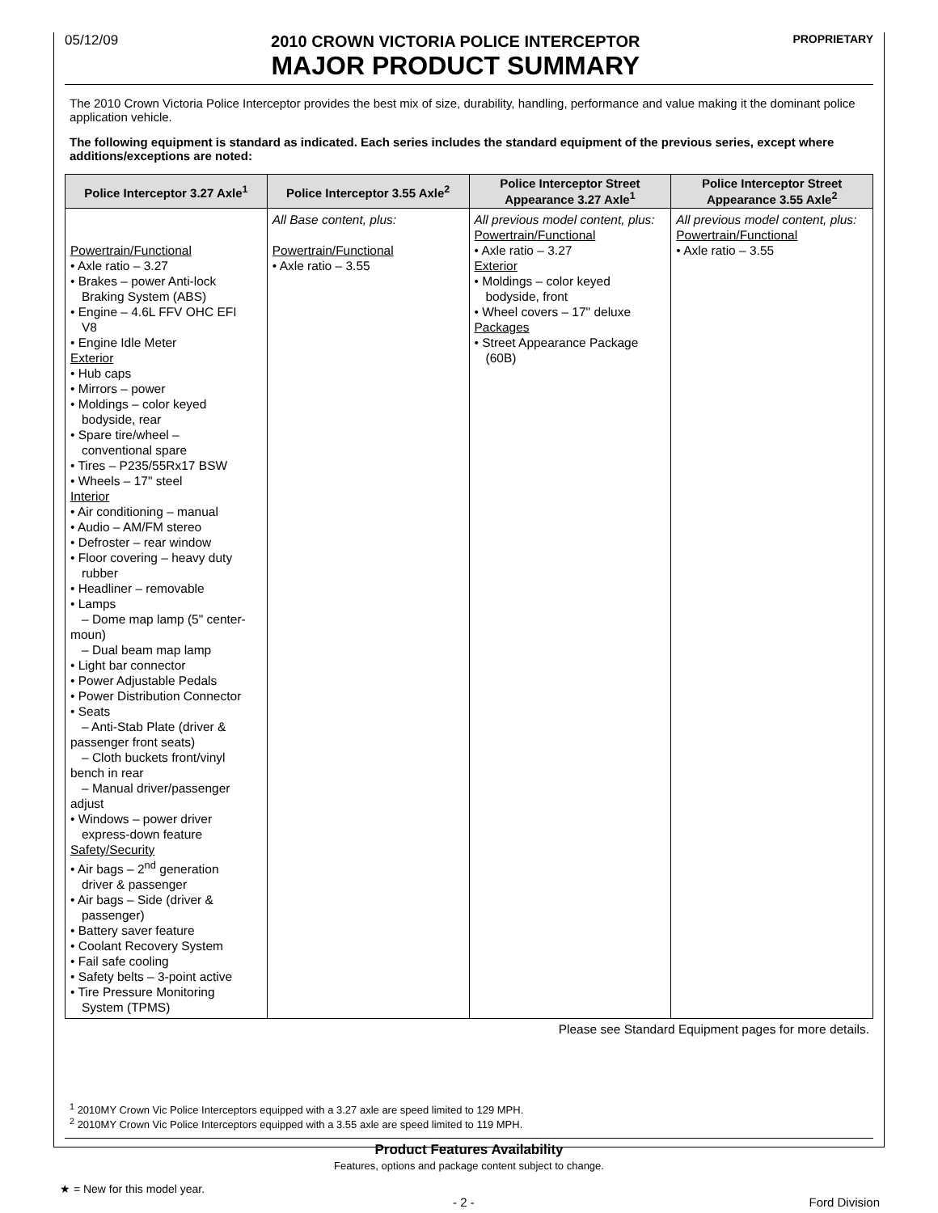05/12/09
2010 CROWN VICTORIA POLICE INTERCEPTOR
MAJOR PRODUCT SUMMARY
PROPRIETARY
The 2010 Crown Victoria Police Interceptor provides the best mix of size, durability, handling, performance and value making it the dominant police application vehicle.
The following equipment is standard as indicated. Each series includes the standard equipment of the previous series, except where additions/exceptions are noted:
| Police Interceptor 3.27 Axle<sup>1</sup> | Police Interceptor 3.55 Axle<sup>2</sup> | Police Interceptor Street Appearance 3.27 Axle<sup>1</sup> | Police Interceptor Street Appearance 3.55 Axle<sup>2</sup> |
| --- | --- | --- | --- |
| Powertrain/Functional • Axle ratio – 3.27 • Brakes – power Anti-lock Braking System (ABS) • Engine – 4.6L FFV OHC EFI V8 • Engine Idle Meter Exterior • Hub caps • Mirrors – power • Moldings – color keyed bodyside, rear • Spare tire/wheel – conventional spare • Tires – P235/55Rx17 BSW • Wheels – 17" steel Interior • Air conditioning – manual • Audio – AM/FM stereo • Defroster – rear window • Floor covering – heavy duty rubber • Headliner – removable • Lamps – Dome map lamp (5" center-moun) – Dual beam map lamp • Light bar connector • Power Adjustable Pedals • Power Distribution Connector • Seats – Anti-Stab Plate (driver & passenger front seats) – Cloth buckets front/vinyl bench in rear – Manual driver/passenger adjust • Windows – power driver express-down feature Safety/Security • Air bags – 2<sup>nd</sup> generation driver & passenger • Air bags – Side (driver & passenger) • Battery saver feature • Coolant Recovery System • Fail safe cooling • Safety belts – 3-point active • Tire Pressure Monitoring System (TPMS) | All Base content, plus: Powertrain/Functional • Axle ratio – 3.55 | All previous model content, plus: Powertrain/Functional • Axle ratio – 3.27 Exterior • Moldings – color keyed bodyside, front • Wheel covers – 17" deluxe Packages • Street Appearance Package (60B) | All previous model content, plus: Powertrain/Functional • Axle ratio – 3.55 |
Please see Standard Equipment pages for more details.
<sup>1</sup> 2010MY Crown Vic Police Interceptors equipped with a 3.27 axle are speed limited to 129 MPH.
<sup>2</sup> 2010MY Crown Vic Police Interceptors equipped with a 3.55 axle are speed limited to 119 MPH.
Product Features Availability
Features, options and package content subject to change.
★ = New for this model year.
- 2 - Ford Division